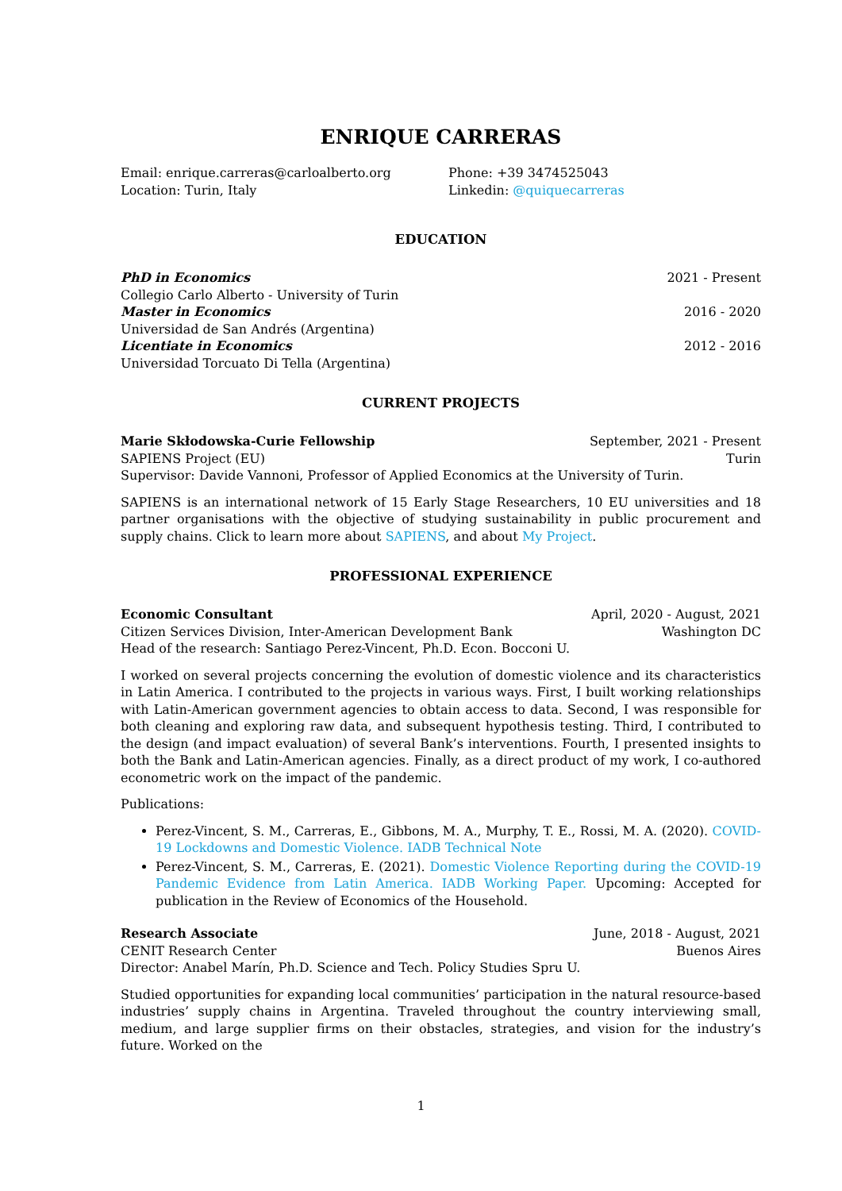ENRIQUE CARRERAS
Email: enrique.carreras@carloalberto.org
Phone: +39 3474525043
Location: Turin, Italy
Linkedin: @quiquecarreras
EDUCATION
PhD in Economics 2021 - Present
Collegio Carlo Alberto - University of Turin
Master in Economics 2016 - 2020
Universidad de San Andrés (Argentina)
Licentiate in Economics 2012 - 2016
Universidad Torcuato Di Tella (Argentina)
CURRENT PROJECTS
Marie Skłodowska-Curie Fellowship September, 2021 - Present
SAPIENS Project (EU) Turin
Supervisor: Davide Vannoni, Professor of Applied Economics at the University of Turin.
SAPIENS is an international network of 15 Early Stage Researchers, 10 EU universities and 18 partner organisations with the objective of studying sustainability in public procurement and supply chains. Click to learn more about SAPIENS, and about My Project.
PROFESSIONAL EXPERIENCE
Economic Consultant April, 2020 - August, 2021
Citizen Services Division, Inter-American Development Bank Washington DC
Head of the research: Santiago Perez-Vincent, Ph.D. Econ. Bocconi U.
I worked on several projects concerning the evolution of domestic violence and its characteristics in Latin America. I contributed to the projects in various ways. First, I built working relationships with Latin-American government agencies to obtain access to data. Second, I was responsible for both cleaning and exploring raw data, and subsequent hypothesis testing. Third, I contributed to the design (and impact evaluation) of several Bank’s interventions. Fourth, I presented insights to both the Bank and Latin-American agencies. Finally, as a direct product of my work, I co-authored econometric work on the impact of the pandemic.
Publications:
Perez-Vincent, S. M., Carreras, E., Gibbons, M. A., Murphy, T. E., Rossi, M. A. (2020). COVID-19 Lockdowns and Domestic Violence. IADB Technical Note
Perez-Vincent, S. M., Carreras, E. (2021). Domestic Violence Reporting during the COVID-19 Pandemic Evidence from Latin America. IADB Working Paper. Upcoming: Accepted for publication in the Review of Economics of the Household.
Research Associate June, 2018 - August, 2021
CENIT Research Center Buenos Aires
Director: Anabel Marín, Ph.D. Science and Tech. Policy Studies Spru U.
Studied opportunities for expanding local communities’ participation in the natural resource-based industries’ supply chains in Argentina. Traveled throughout the country interviewing small, medium, and large supplier firms on their obstacles, strategies, and vision for the industry’s future. Worked on the
1